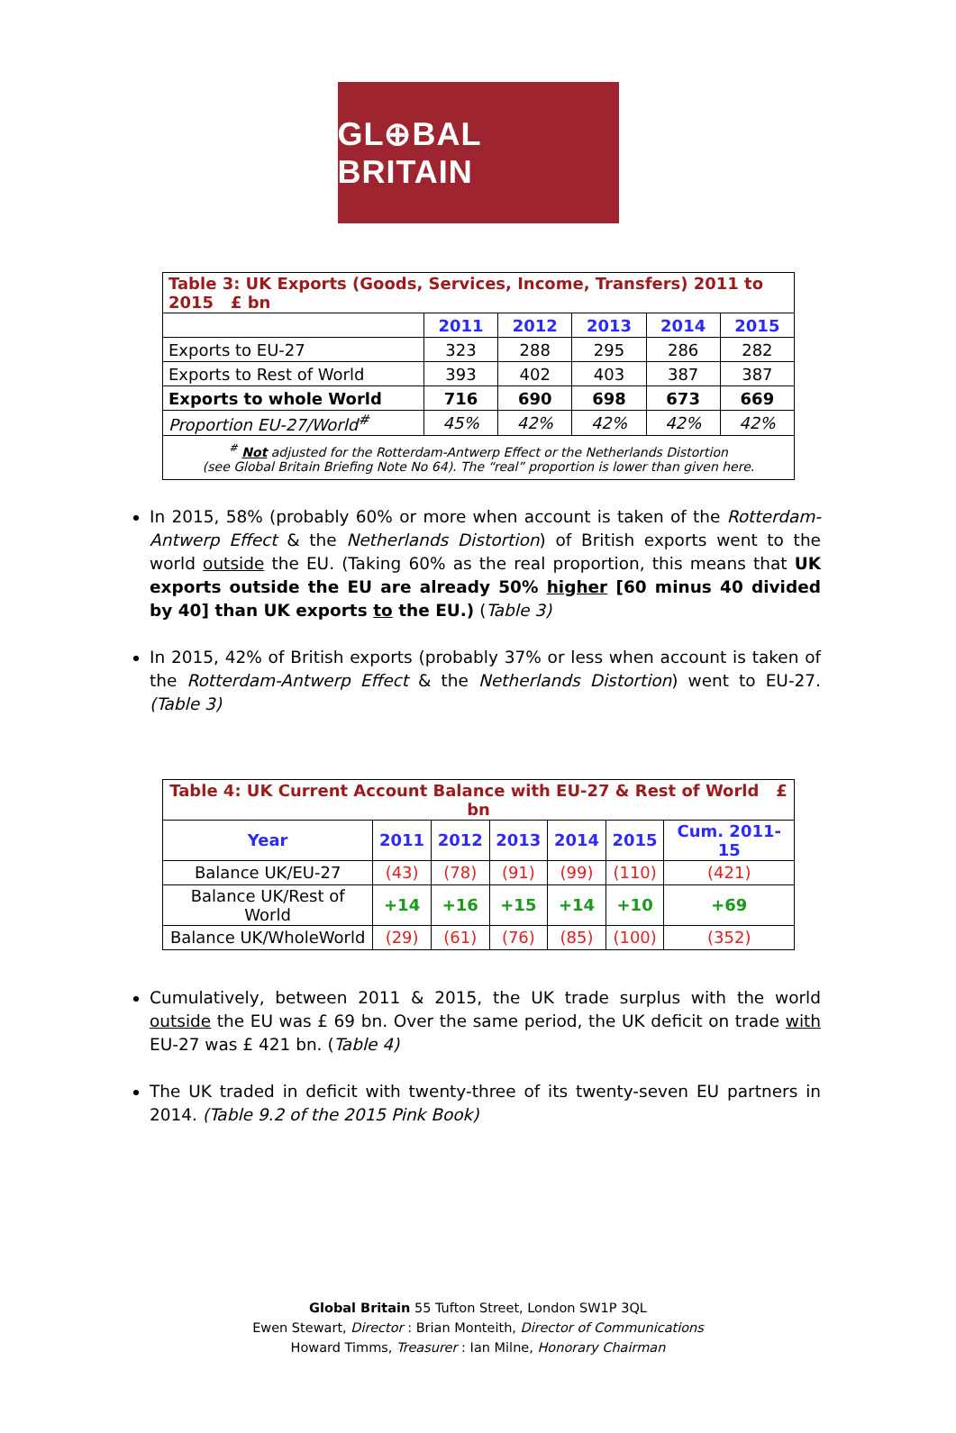GL⊕BAL BRITAIN
| Table 3: UK Exports (Goods, Services, Income, Transfers) 2011 to 2015 £ bn | | | | | |
| | 2011 | 2012 | 2013 | 2014 | 2015 |
| Exports to EU-27 | 323 | 288 | 295 | 286 | 282 |
| Exports to Rest of World | 393 | 402 | 403 | 387 | 387 |
| Exports to whole World | 716 | 690 | 698 | 673 | 669 |
| Proportion EU-27/World<sup>#</sup> | 45% | 42% | 42% | 42% | 42% |
| <sup>#</sup> Not adjusted for the Rotterdam-Antwerp Effect or the Netherlands Distortion (see Global Britain Briefing Note No 64). The “real” proportion is lower than given here. | | | | | |
In 2015, 58% (probably 60% or more when account is taken of the Rotterdam-Antwerp Effect & the Netherlands Distortion) of British exports went to the world outside the EU. (Taking 60% as the real proportion, this means that UK exports outside the EU are already 50% higher [60 minus 40 divided by 40] than UK exports to the EU.) (Table 3)
In 2015, 42% of British exports (probably 37% or less when account is taken of the Rotterdam-Antwerp Effect & the Netherlands Distortion) went to EU-27. (Table 3)
| Table 4: UK Current Account Balance with EU-27 & Rest of World £ bn | | | | | | |
| Year | 2011 | 2012 | 2013 | 2014 | 2015 | Cum. 2011-15 |
| Balance UK/EU-27 | (43) | (78) | (91) | (99) | (110) | (421) |
| Balance UK/Rest of World | +14 | +16 | +15 | +14 | +10 | +69 |
| Balance UK/WholeWorld | (29) | (61) | (76) | (85) | (100) | (352) |
Cumulatively, between 2011 & 2015, the UK trade surplus with the world outside the EU was £ 69 bn. Over the same period, the UK deficit on trade with EU-27 was £ 421 bn. (Table 4)
The UK traded in deficit with twenty-three of its twenty-seven EU partners in 2014. (Table 9.2 of the 2015 Pink Book)
Global Britain 55 Tufton Street, London SW1P 3QL
Ewen Stewart, Director : Brian Monteith, Director of Communications
Howard Timms, Treasurer : Ian Milne, Honorary Chairman